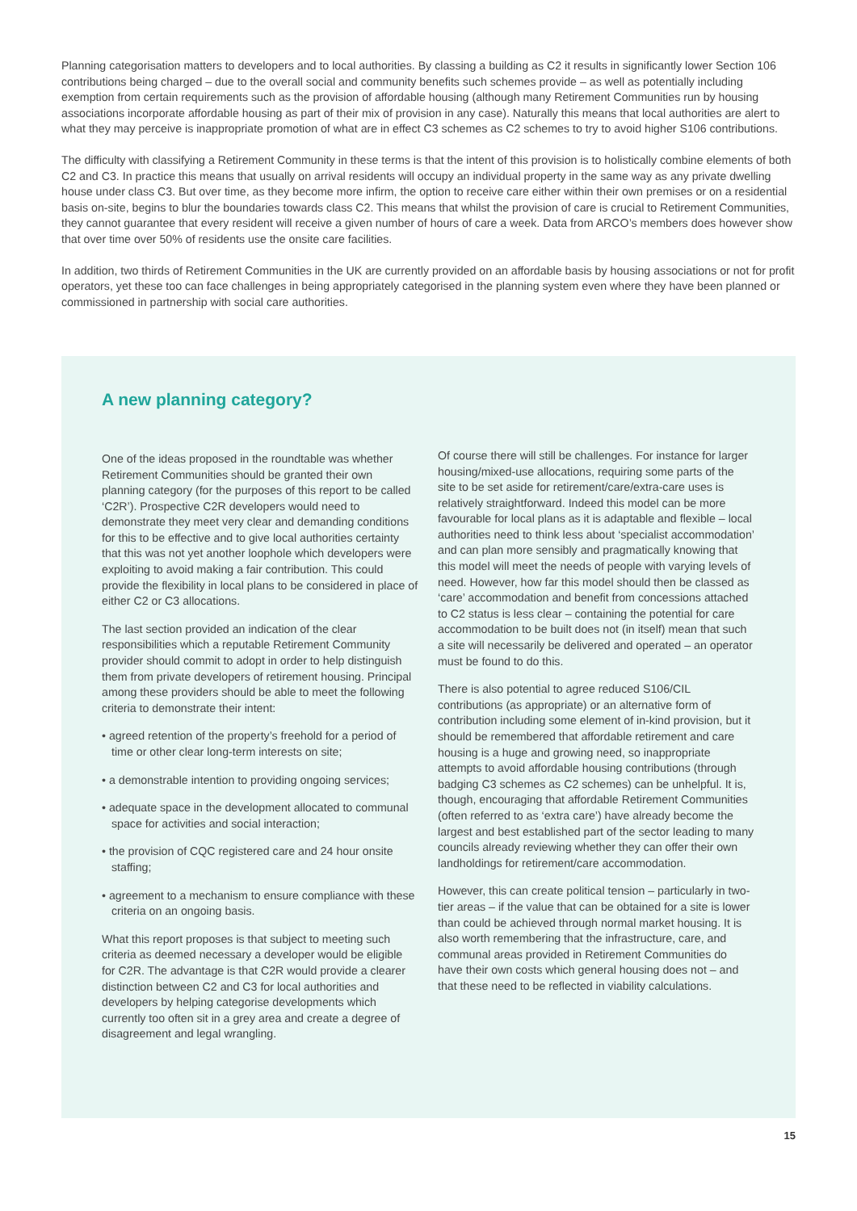Planning categorisation matters to developers and to local authorities. By classing a building as C2 it results in significantly lower Section 106 contributions being charged – due to the overall social and community benefits such schemes provide – as well as potentially including exemption from certain requirements such as the provision of affordable housing (although many Retirement Communities run by housing associations incorporate affordable housing as part of their mix of provision in any case). Naturally this means that local authorities are alert to what they may perceive is inappropriate promotion of what are in effect C3 schemes as C2 schemes to try to avoid higher S106 contributions.
The difficulty with classifying a Retirement Community in these terms is that the intent of this provision is to holistically combine elements of both C2 and C3. In practice this means that usually on arrival residents will occupy an individual property in the same way as any private dwelling house under class C3. But over time, as they become more infirm, the option to receive care either within their own premises or on a residential basis on-site, begins to blur the boundaries towards class C2. This means that whilst the provision of care is crucial to Retirement Communities, they cannot guarantee that every resident will receive a given number of hours of care a week. Data from ARCO’s members does however show that over time over 50% of residents use the onsite care facilities.
In addition, two thirds of Retirement Communities in the UK are currently provided on an affordable basis by housing associations or not for profit operators, yet these too can face challenges in being appropriately categorised in the planning system even where they have been planned or commissioned in partnership with social care authorities.
A new planning category?
One of the ideas proposed in the roundtable was whether Retirement Communities should be granted their own planning category (for the purposes of this report to be called ‘C2R’). Prospective C2R developers would need to demonstrate they meet very clear and demanding conditions for this to be effective and to give local authorities certainty that this was not yet another loophole which developers were exploiting to avoid making a fair contribution. This could provide the flexibility in local plans to be considered in place of either C2 or C3 allocations.
The last section provided an indication of the clear responsibilities which a reputable Retirement Community provider should commit to adopt in order to help distinguish them from private developers of retirement housing. Principal among these providers should be able to meet the following criteria to demonstrate their intent:
• agreed retention of the property’s freehold for a period of time or other clear long-term interests on site;
• a demonstrable intention to providing ongoing services;
• adequate space in the development allocated to communal space for activities and social interaction;
• the provision of CQC registered care and 24 hour onsite staffing;
• agreement to a mechanism to ensure compliance with these criteria on an ongoing basis.
What this report proposes is that subject to meeting such criteria as deemed necessary a developer would be eligible for C2R. The advantage is that C2R would provide a clearer distinction between C2 and C3 for local authorities and developers by helping categorise developments which currently too often sit in a grey area and create a degree of disagreement and legal wrangling.
Of course there will still be challenges. For instance for larger housing/mixed-use allocations, requiring some parts of the site to be set aside for retirement/care/extra-care uses is relatively straightforward. Indeed this model can be more favourable for local plans as it is adaptable and flexible – local authorities need to think less about ‘specialist accommodation’ and can plan more sensibly and pragmatically knowing that this model will meet the needs of people with varying levels of need. However, how far this model should then be classed as ‘care’ accommodation and benefit from concessions attached to C2 status is less clear – containing the potential for care accommodation to be built does not (in itself) mean that such a site will necessarily be delivered and operated – an operator must be found to do this.
There is also potential to agree reduced S106/CIL contributions (as appropriate) or an alternative form of contribution including some element of in-kind provision, but it should be remembered that affordable retirement and care housing is a huge and growing need, so inappropriate attempts to avoid affordable housing contributions (through badging C3 schemes as C2 schemes) can be unhelpful. It is, though, encouraging that affordable Retirement Communities (often referred to as ‘extra care’) have already become the largest and best established part of the sector leading to many councils already reviewing whether they can offer their own landholdings for retirement/care accommodation.
However, this can create political tension – particularly in two-tier areas – if the value that can be obtained for a site is lower than could be achieved through normal market housing. It is also worth remembering that the infrastructure, care, and communal areas provided in Retirement Communities do have their own costs which general housing does not – and that these need to be reflected in viability calculations.
15